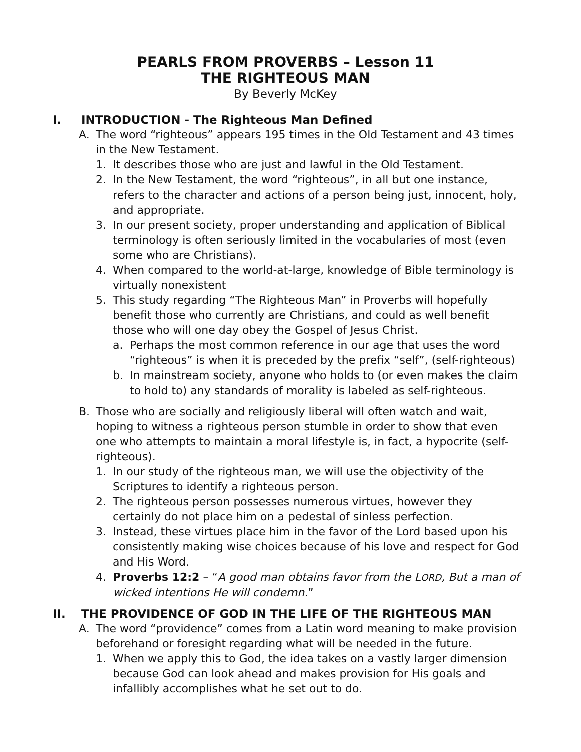PEARLS FROM PROVERBS – Lesson 11
THE RIGHTEOUS MAN
By Beverly McKey
I. INTRODUCTION - The Righteous Man Defined
A. The word “righteous” appears 195 times in the Old Testament and 43 times in the New Testament.
1. It describes those who are just and lawful in the Old Testament.
2. In the New Testament, the word “righteous”, in all but one instance, refers to the character and actions of a person being just, innocent, holy, and appropriate.
3. In our present society, proper understanding and application of Biblical terminology is often seriously limited in the vocabularies of most (even some who are Christians).
4. When compared to the world-at-large, knowledge of Bible terminology is virtually nonexistent
5. This study regarding “The Righteous Man” in Proverbs will hopefully benefit those who currently are Christians, and could as well benefit those who will one day obey the Gospel of Jesus Christ.
a. Perhaps the most common reference in our age that uses the word “righteous” is when it is preceded by the prefix “self”, (self-righteous)
b. In mainstream society, anyone who holds to (or even makes the claim to hold to) any standards of morality is labeled as self-righteous.
B. Those who are socially and religiously liberal will often watch and wait, hoping to witness a righteous person stumble in order to show that even one who attempts to maintain a moral lifestyle is, in fact, a hypocrite (self-righteous).
1. In our study of the righteous man, we will use the objectivity of the Scriptures to identify a righteous person.
2. The righteous person possesses numerous virtues, however they certainly do not place him on a pedestal of sinless perfection.
3. Instead, these virtues place him in the favor of the Lord based upon his consistently making wise choices because of his love and respect for God and His Word.
4. Proverbs 12:2 – “A good man obtains favor from the LORD, But a man of wicked intentions He will condemn.”
II. THE PROVIDENCE OF GOD IN THE LIFE OF THE RIGHTEOUS MAN
A. The word “providence” comes from a Latin word meaning to make provision beforehand or foresight regarding what will be needed in the future.
1. When we apply this to God, the idea takes on a vastly larger dimension because God can look ahead and makes provision for His goals and infallibly accomplishes what he set out to do.